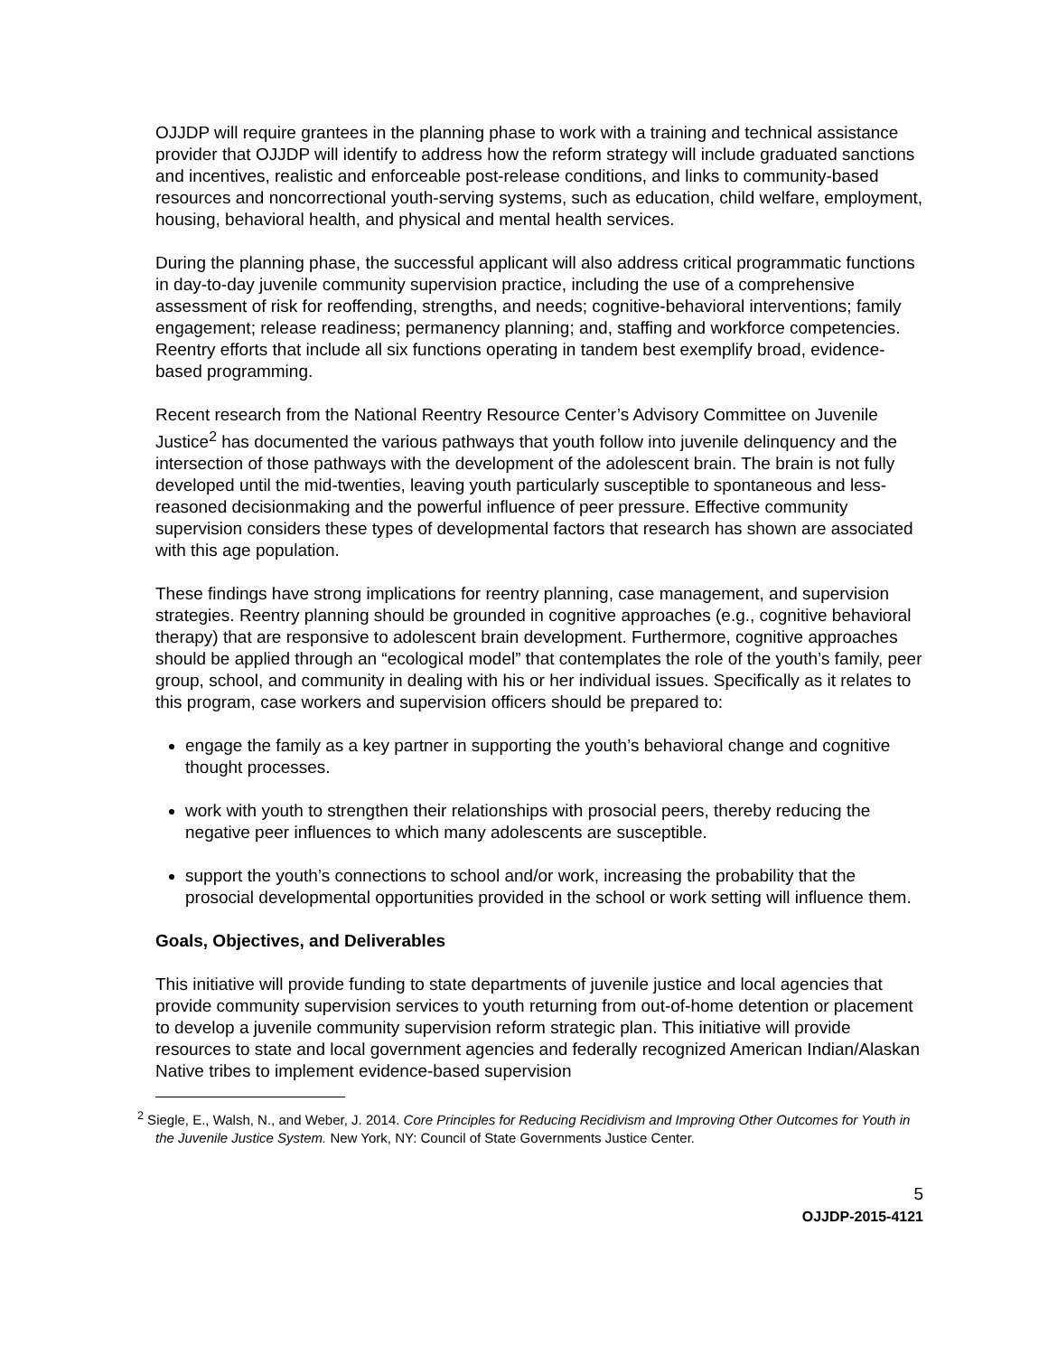OJJDP will require grantees in the planning phase to work with a training and technical assistance provider that OJJDP will identify to address how the reform strategy will include graduated sanctions and incentives, realistic and enforceable post-release conditions, and links to community-based resources and noncorrectional youth-serving systems, such as education, child welfare, employment, housing, behavioral health, and physical and mental health services.
During the planning phase, the successful applicant will also address critical programmatic functions in day-to-day juvenile community supervision practice, including the use of a comprehensive assessment of risk for reoffending, strengths, and needs; cognitive-behavioral interventions; family engagement; release readiness; permanency planning; and, staffing and workforce competencies. Reentry efforts that include all six functions operating in tandem best exemplify broad, evidence-based programming.
Recent research from the National Reentry Resource Center’s Advisory Committee on Juvenile Justice<sup>2</sup> has documented the various pathways that youth follow into juvenile delinquency and the intersection of those pathways with the development of the adolescent brain. The brain is not fully developed until the mid-twenties, leaving youth particularly susceptible to spontaneous and less-reasoned decisionmaking and the powerful influence of peer pressure. Effective community supervision considers these types of developmental factors that research has shown are associated with this age population.
These findings have strong implications for reentry planning, case management, and supervision strategies. Reentry planning should be grounded in cognitive approaches (e.g., cognitive behavioral therapy) that are responsive to adolescent brain development. Furthermore, cognitive approaches should be applied through an “ecological model” that contemplates the role of the youth’s family, peer group, school, and community in dealing with his or her individual issues. Specifically as it relates to this program, case workers and supervision officers should be prepared to:
engage the family as a key partner in supporting the youth’s behavioral change and cognitive thought processes.
work with youth to strengthen their relationships with prosocial peers, thereby reducing the negative peer influences to which many adolescents are susceptible.
support the youth’s connections to school and/or work, increasing the probability that the prosocial developmental opportunities provided in the school or work setting will influence them.
Goals, Objectives, and Deliverables
This initiative will provide funding to state departments of juvenile justice and local agencies that provide community supervision services to youth returning from out-of-home detention or placement to develop a juvenile community supervision reform strategic plan. This initiative will provide resources to state and local government agencies and federally recognized American Indian/Alaskan Native tribes to implement evidence-based supervision
<sup>2</sup> Siegle, E., Walsh, N., and Weber, J. 2014. Core Principles for Reducing Recidivism and Improving Other Outcomes for Youth in the Juvenile Justice System. New York, NY: Council of State Governments Justice Center.
5
OJJDP-2015-4121